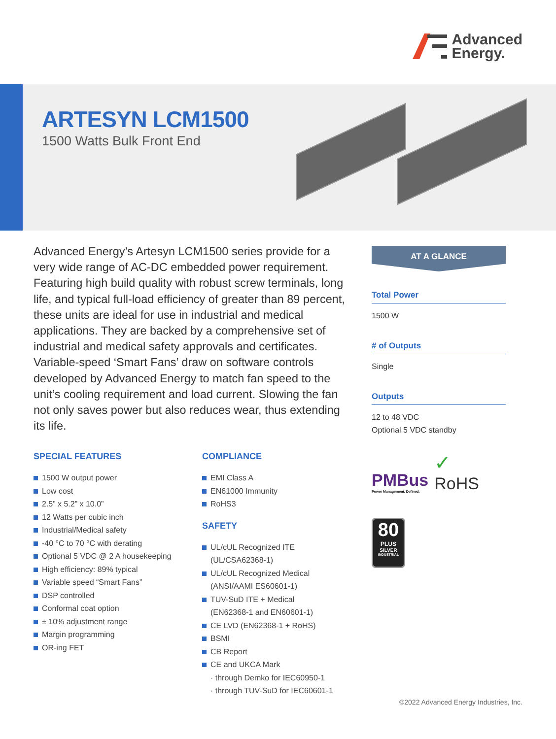Advanced
Energy.
ARTESYN LCM1500
1500 Watts Bulk Front End
Advanced Energy’s Artesyn LCM1500 series provide for a very wide range of AC-DC embedded power requirement. Featuring high build quality with robust screw terminals, long life, and typical full-load efficiency of greater than 89 percent, these units are ideal for use in industrial and medical applications. They are backed by a comprehensive set of industrial and medical safety approvals and certificates. Variable-speed ‘Smart Fans’ draw on software controls developed by Advanced Energy to match fan speed to the unit’s cooling requirement and load current. Slowing the fan not only saves power but also reduces wear, thus extending its life.
SPECIAL FEATURES
1500 W output power
Low cost
2.5” x 5.2” x 10.0”
12 Watts per cubic inch
Industrial/Medical safety
-40 °C to 70 °C with derating
Optional 5 VDC @ 2 A housekeeping
High efficiency: 89% typical
Variable speed “Smart Fans”
DSP controlled
Conformal coat option
± 10% adjustment range
Margin programming
OR-ing FET
COMPLIANCE
EMI Class A
EN61000 Immunity
RoHS3
SAFETY
UL/cUL Recognized ITE
(UL/CSA62368-1)
UL/cUL Recognized Medical
(ANSI/AAMI ES60601-1)
TUV-SuD ITE + Medical
(EN62368-1 and EN60601-1)
CE LVD (EN62368-1 + RoHS)
BSMI
CB Report
CE and UKCA Mark
· through Demko for IEC60950-1
· through TUV-SuD for IEC60601-1
AT A GLANCE
Total Power
1500 W
# of Outputs
Single
Outputs
12 to 48 VDC
Optional 5 VDC standby
PMBus
Power Management. Defined.
✓
RoHS
80
PLUS
SILVER
INDUSTRIAL
©2022 Advanced Energy Industries, Inc.